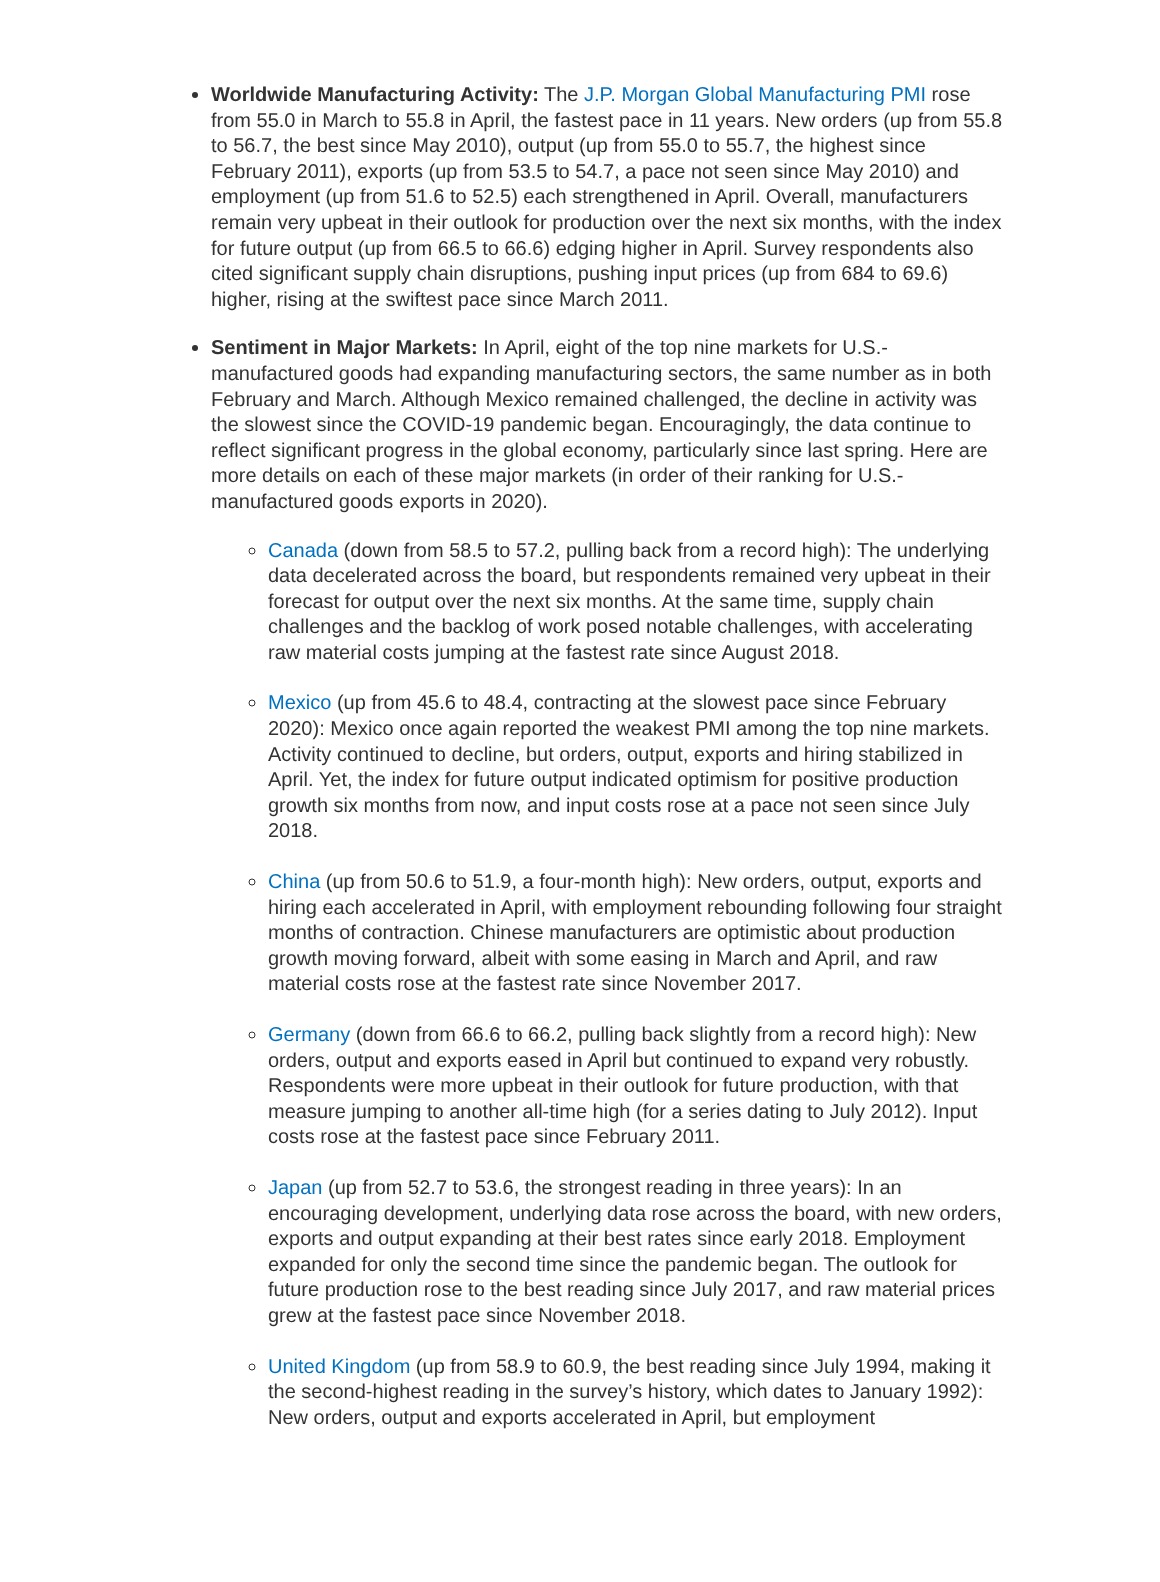Worldwide Manufacturing Activity: The J.P. Morgan Global Manufacturing PMI rose from 55.0 in March to 55.8 in April, the fastest pace in 11 years. New orders (up from 55.8 to 56.7, the best since May 2010), output (up from 55.0 to 55.7, the highest since February 2011), exports (up from 53.5 to 54.7, a pace not seen since May 2010) and employment (up from 51.6 to 52.5) each strengthened in April. Overall, manufacturers remain very upbeat in their outlook for production over the next six months, with the index for future output (up from 66.5 to 66.6) edging higher in April. Survey respondents also cited significant supply chain disruptions, pushing input prices (up from 684 to 69.6) higher, rising at the swiftest pace since March 2011.
Sentiment in Major Markets: In April, eight of the top nine markets for U.S.-manufactured goods had expanding manufacturing sectors, the same number as in both February and March. Although Mexico remained challenged, the decline in activity was the slowest since the COVID-19 pandemic began. Encouragingly, the data continue to reflect significant progress in the global economy, particularly since last spring. Here are more details on each of these major markets (in order of their ranking for U.S.-manufactured goods exports in 2020).
Canada (down from 58.5 to 57.2, pulling back from a record high): The underlying data decelerated across the board, but respondents remained very upbeat in their forecast for output over the next six months. At the same time, supply chain challenges and the backlog of work posed notable challenges, with accelerating raw material costs jumping at the fastest rate since August 2018.
Mexico (up from 45.6 to 48.4, contracting at the slowest pace since February 2020): Mexico once again reported the weakest PMI among the top nine markets. Activity continued to decline, but orders, output, exports and hiring stabilized in April. Yet, the index for future output indicated optimism for positive production growth six months from now, and input costs rose at a pace not seen since July 2018.
China (up from 50.6 to 51.9, a four-month high): New orders, output, exports and hiring each accelerated in April, with employment rebounding following four straight months of contraction. Chinese manufacturers are optimistic about production growth moving forward, albeit with some easing in March and April, and raw material costs rose at the fastest rate since November 2017.
Germany (down from 66.6 to 66.2, pulling back slightly from a record high): New orders, output and exports eased in April but continued to expand very robustly. Respondents were more upbeat in their outlook for future production, with that measure jumping to another all-time high (for a series dating to July 2012). Input costs rose at the fastest pace since February 2011.
Japan (up from 52.7 to 53.6, the strongest reading in three years): In an encouraging development, underlying data rose across the board, with new orders, exports and output expanding at their best rates since early 2018. Employment expanded for only the second time since the pandemic began. The outlook for future production rose to the best reading since July 2017, and raw material prices grew at the fastest pace since November 2018.
United Kingdom (up from 58.9 to 60.9, the best reading since July 1994, making it the second-highest reading in the survey’s history, which dates to January 1992): New orders, output and exports accelerated in April, but employment